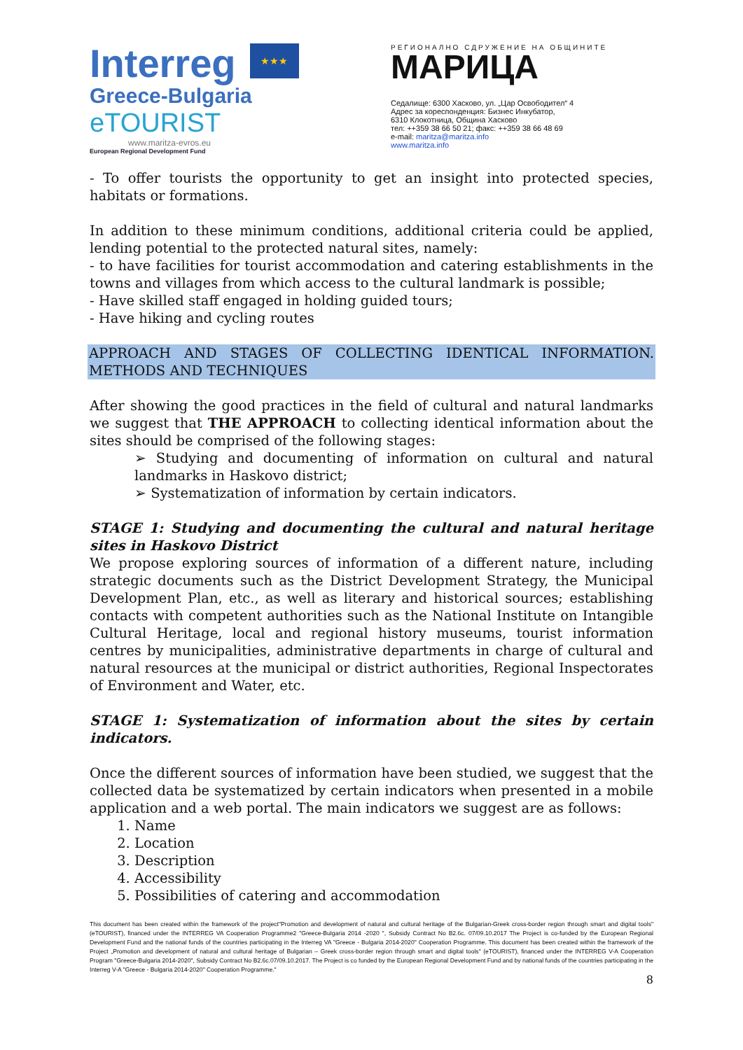Interreg
★★★
Greece-Bulgaria
eTOURIST
www.maritza-evros.eu
European Regional Development Fund
РЕГИОНАЛНО СДРУЖЕНИЕ НА ОБЩИНИТЕ
МАРИЦА
Седалище: 6300 Хасково, ул. „Цар Освободител“ 4
Адрес за кореспонденция: Бизнес Инкубатор,
6310 Клокотница, Община Хасково
тел: ++359 38 66 50 21; факс: ++359 38 66 48 69
e-mail: maritza@maritza.info
www.maritza.info
- To offer tourists the opportunity to get an insight into protected species, habitats or formations.
In addition to these minimum conditions, additional criteria could be applied, lending potential to the protected natural sites, namely:
- to have facilities for tourist accommodation and catering establishments in the towns and villages from which access to the cultural landmark is possible;
- Have skilled staff engaged in holding guided tours;
- Have hiking and cycling routes
APPROACH AND STAGES OF COLLECTING IDENTICAL INFORMATION. METHODS AND TECHNIQUES
After showing the good practices in the field of cultural and natural landmarks we suggest that THE APPROACH to collecting identical information about the sites should be comprised of the following stages:
➢ Studying and documenting of information on cultural and natural landmarks in Haskovo district;
➢ Systematization of information by certain indicators.
STAGE 1: Studying and documenting the cultural and natural heritage sites in Haskovo District
We propose exploring sources of information of a different nature, including strategic documents such as the District Development Strategy, the Municipal Development Plan, etc., as well as literary and historical sources; establishing contacts with competent authorities such as the National Institute on Intangible Cultural Heritage, local and regional history museums, tourist information centres by municipalities, administrative departments in charge of cultural and natural resources at the municipal or district authorities, Regional Inspectorates of Environment and Water, etc.
STAGE 1: Systematization of information about the sites by certain indicators.
Once the different sources of information have been studied, we suggest that the collected data be systematized by certain indicators when presented in a mobile application and a web portal. The main indicators we suggest are as follows:
1. Name
2. Location
3. Description
4. Accessibility
5. Possibilities of catering and accommodation
This document has been created within the framework of the project"Promotion and development of natural and cultural heritage of the Bulgarian-Greek cross-border region through smart and digital tools" (eTOURIST), financed under the INTERREG VA Cooperation Programme2 "Greece-Bulgaria 2014 -2020 ", Subsidy Contract No B2.6c. 07/09.10.2017 The Project is co-funded by the European Regional Development Fund and the national funds of the countries participating in the Interreg VA "Greece - Bulgaria 2014-2020" Cooperation Programme. This document has been created within the framework of the Project „Promotion and development of natural and cultural heritage of Bulgarian – Greek cross-border region through smart and digital tools" (eTOURIST), financed under the INTERREG V-A Cooperation Program "Greece-Bulgaria 2014-2020", Subsidy Contract No B2.6c.07/09.10.2017. The Project is co funded by the European Regional Development Fund and by national funds of the countries participating in the Interreg V-A "Greece - Bulgaria 2014-2020" Cooperation Programme."
8